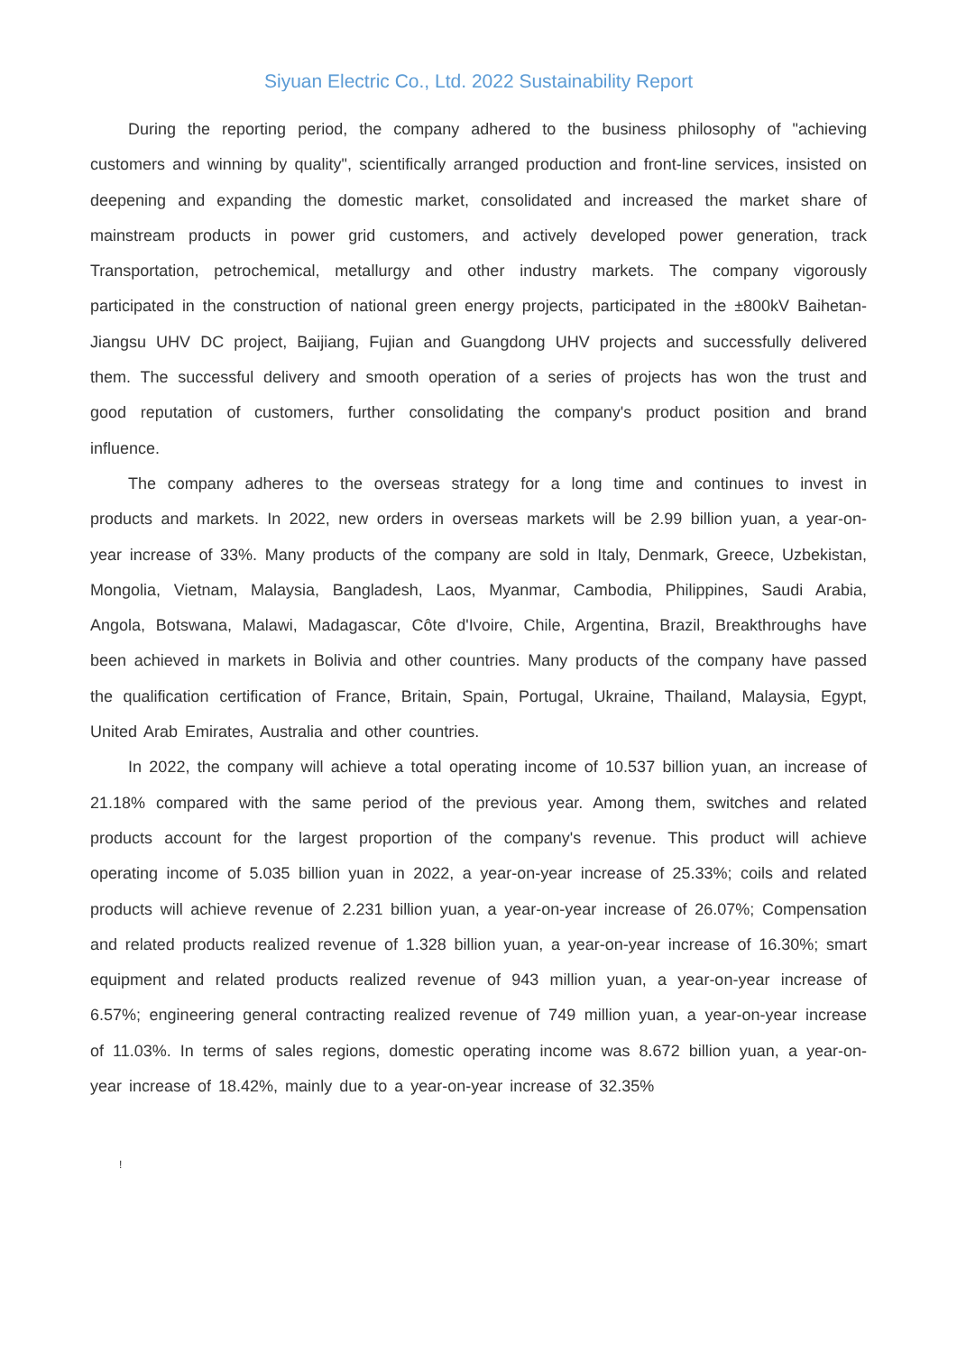Siyuan Electric Co., Ltd. 2022 Sustainability Report
During the reporting period, the company adhered to the business philosophy of "achieving customers and winning by quality", scientifically arranged production and front-line services, insisted on deepening and expanding the domestic market, consolidated and increased the market share of mainstream products in power grid customers, and actively developed power generation, track Transportation, petrochemical, metallurgy and other industry markets. The company vigorously participated in the construction of national green energy projects, participated in the ±800kV Baihetan-Jiangsu UHV DC project, Baijiang, Fujian and Guangdong UHV projects and successfully delivered them. The successful delivery and smooth operation of a series of projects has won the trust and good reputation of customers, further consolidating the company's product position and brand influence.
The company adheres to the overseas strategy for a long time and continues to invest in products and markets. In 2022, new orders in overseas markets will be 2.99 billion yuan, a year-on-year increase of 33%. Many products of the company are sold in Italy, Denmark, Greece, Uzbekistan, Mongolia, Vietnam, Malaysia, Bangladesh, Laos, Myanmar, Cambodia, Philippines, Saudi Arabia, Angola, Botswana, Malawi, Madagascar, Côte d'Ivoire, Chile, Argentina, Brazil, Breakthroughs have been achieved in markets in Bolivia and other countries. Many products of the company have passed the qualification certification of France, Britain, Spain, Portugal, Ukraine, Thailand, Malaysia, Egypt, United Arab Emirates, Australia and other countries.
In 2022, the company will achieve a total operating income of 10.537 billion yuan, an increase of 21.18% compared with the same period of the previous year. Among them, switches and related products account for the largest proportion of the company's revenue. This product will achieve operating income of 5.035 billion yuan in 2022, a year-on-year increase of 25.33%; coils and related products will achieve revenue of 2.231 billion yuan, a year-on-year increase of 26.07%; Compensation and related products realized revenue of 1.328 billion yuan, a year-on-year increase of 16.30%; smart equipment and related products realized revenue of 943 million yuan, a year-on-year increase of 6.57%; engineering general contracting realized revenue of 749 million yuan, a year-on-year increase of 11.03%. In terms of sales regions, domestic operating income was 8.672 billion yuan, a year-on-year increase of 18.42%, mainly due to a year-on-year increase of 32.35%
!